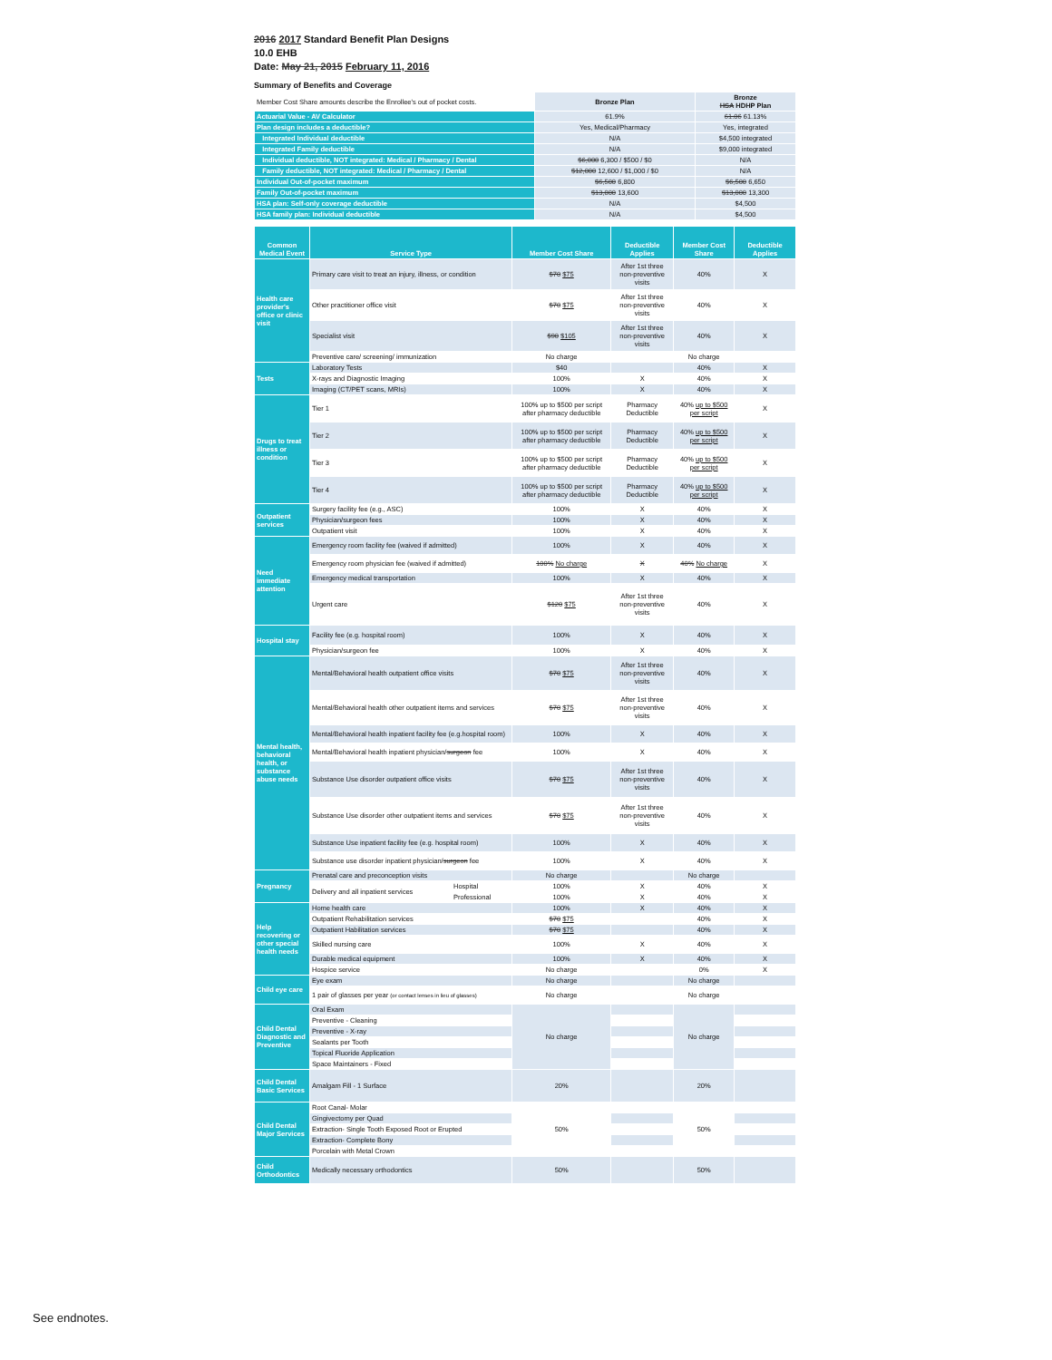2016 2017 Standard Benefit Plan Designs
10.0 EHB
Date: May 21, 2015 February 11, 2016
Summary of Benefits and Coverage
| Member Cost Share amounts describe the Enrollee's out of pocket costs. | Bronze Plan | Bronze HSA HDHP Plan |
| Actuarial Value - AV Calculator | 61.9% | 61.06 61.13% |
| Plan design includes a deductible? | Yes, Medical/Pharmacy | Yes, integrated |
| Integrated Individual deductible | N/A | $4,500 integrated |
| Integrated Family deductible | N/A | $9,000 integrated |
| Individual deductible, NOT integrated: Medical / Pharmacy / Dental | $6,000 6,300 / $500 / $0 | N/A |
| Family deductible, NOT integrated: Medical / Pharmacy / Dental | $12,000 12,600 / $1,000 / $0 | N/A |
| Individual Out-of-pocket maximum | $6,500 6,800 | $6,500 6,650 |
| Family Out-of-pocket maximum | $13,000 13,600 | $13,000 13,300 |
| HSA plan: Self-only coverage deductible | N/A | $4,500 |
| HSA family plan: Individual deductible | N/A | $4,500 |
| Common Medical Event | Service Type | | Member Cost Share | Deductible Applies | Member Cost Share | Deductible Applies |
| --- | --- | --- | --- | --- | --- | --- |
| Health care provider's office or clinic visit | Primary care visit to treat an injury, illness, or condition | | $70 $75 | After 1st three non-preventive visits | 40% | X |
| | Other practitioner office visit | | $70 $75 | After 1st three non-preventive visits | 40% | X |
| | Specialist visit | | $90 $105 | After 1st three non-preventive visits | 40% | X |
| | Preventive care/ screening/ immunization | | No charge | | No charge | |
| Tests | Laboratory Tests | | $40 | | 40% | X |
| | X-rays and Diagnostic Imaging | | 100% | X | 40% | X |
| | Imaging (CT/PET scans, MRIs) | | 100% | X | 40% | X |
| Drugs to treat illness or condition | Tier 1 | | 100% up to $500 per script after pharmacy deductible | Pharmacy Deductible | 40% up to $500 per script | X |
| | Tier 2 | | 100% up to $500 per script after pharmacy deductible | Pharmacy Deductible | 40% up to $500 per script | X |
| | Tier 3 | | 100% up to $500 per script after pharmacy deductible | Pharmacy Deductible | 40% up to $500 per script | X |
| | Tier 4 | | 100% up to $500 per script after pharmacy deductible | Pharmacy Deductible | 40% up to $500 per script | X |
| Outpatient services | Surgery facility fee (e.g., ASC) | | 100% | X | 40% | X |
| | Physician/surgeon fees | | 100% | X | 40% | X |
| | Outpatient visit | | 100% | X | 40% | X |
| Need immediate attention | Emergency room facility fee (waived if admitted) | | 100% | X | 40% | X |
| | Emergency room physician fee (waived if admitted) | | 100% No charge | X | 40% No charge | X |
| | Emergency medical transportation | | 100% | X | 40% | X |
| | Urgent care | | $120 $75 | After 1st three non-preventive visits | 40% | X |
| Hospital stay | Facility fee (e.g. hospital room) | | 100% | X | 40% | X |
| | Physician/surgeon fee | | 100% | X | 40% | X |
| Mental health, behavioral health, or substance abuse needs | Mental/Behavioral health outpatient office visits | | $70 $75 | After 1st three non-preventive visits | 40% | X |
| | Mental/Behavioral health other outpatient items and services | | $70 $75 | After 1st three non-preventive visits | 40% | X |
| | Mental/Behavioral health inpatient facility fee (e.g.hospital room) | | 100% | X | 40% | X |
| | Mental/Behavioral health inpatient physician/ surgeon fee | | 100% | X | 40% | X |
| | Substance Use disorder outpatient office visits | | $70 $75 | After 1st three non-preventive visits | 40% | X |
| | Substance Use disorder other outpatient items and services | | $70 $75 | After 1st three non-preventive visits | 40% | X |
| | Substance Use inpatient facility fee (e.g. hospital room) | | 100% | X | 40% | X |
| | Substance use disorder inpatient physician/ surgeon fee | | 100% | X | 40% | X |
| Pregnancy | Prenatal care and preconception visits | | No charge | | No charge | |
| | Delivery and all inpatient services | Hospital | 100% | X | 40% | X |
| | | Professional | 100% | X | 40% | X |
| Help recovering or other special health needs | Home health care | | 100% | X | 40% | X |
| | Outpatient Rehabilitation services | | $70 $75 | | 40% | X |
| | Outpatient Habilitation services | | $70 $75 | | 40% | X |
| | Skilled nursing care | | 100% | X | 40% | X |
| | Durable medical equipment | | 100% | X | 40% | X |
| | Hospice service | | No charge | | 0% | X |
| Child eye care | Eye exam | | No charge | | No charge | |
| | 1 pair of glasses per year (or contact lenses in lieu of glasses) | | No charge | | No charge | |
| Child Dental Diagnostic and Preventive | Oral Exam | | No charge | | No charge | |
| | Preventive - Cleaning | | | | | |
| | Preventive - X-ray | | | | | |
| | Sealants per Tooth | | | | | |
| | Topical Fluoride Application | | | | | |
| | Space Maintainers - Fixed | | | | | |
| Child Dental Basic Services | Amalgam Fill - 1 Surface | | 20% | | 20% | |
| Child Dental Major Services | Root Canal- Molar | | 50% | | 50% | |
| | Gingivectomy per Quad | | | | | |
| | Extraction- Single Tooth Exposed Root or Erupted | | | | | |
| | Extraction- Complete Bony | | | | | |
| | Porcelain with Metal Crown | | | | | |
| Child Orthodontics | Medically necessary orthodontics | | 50% | | 50% | |
See endnotes.